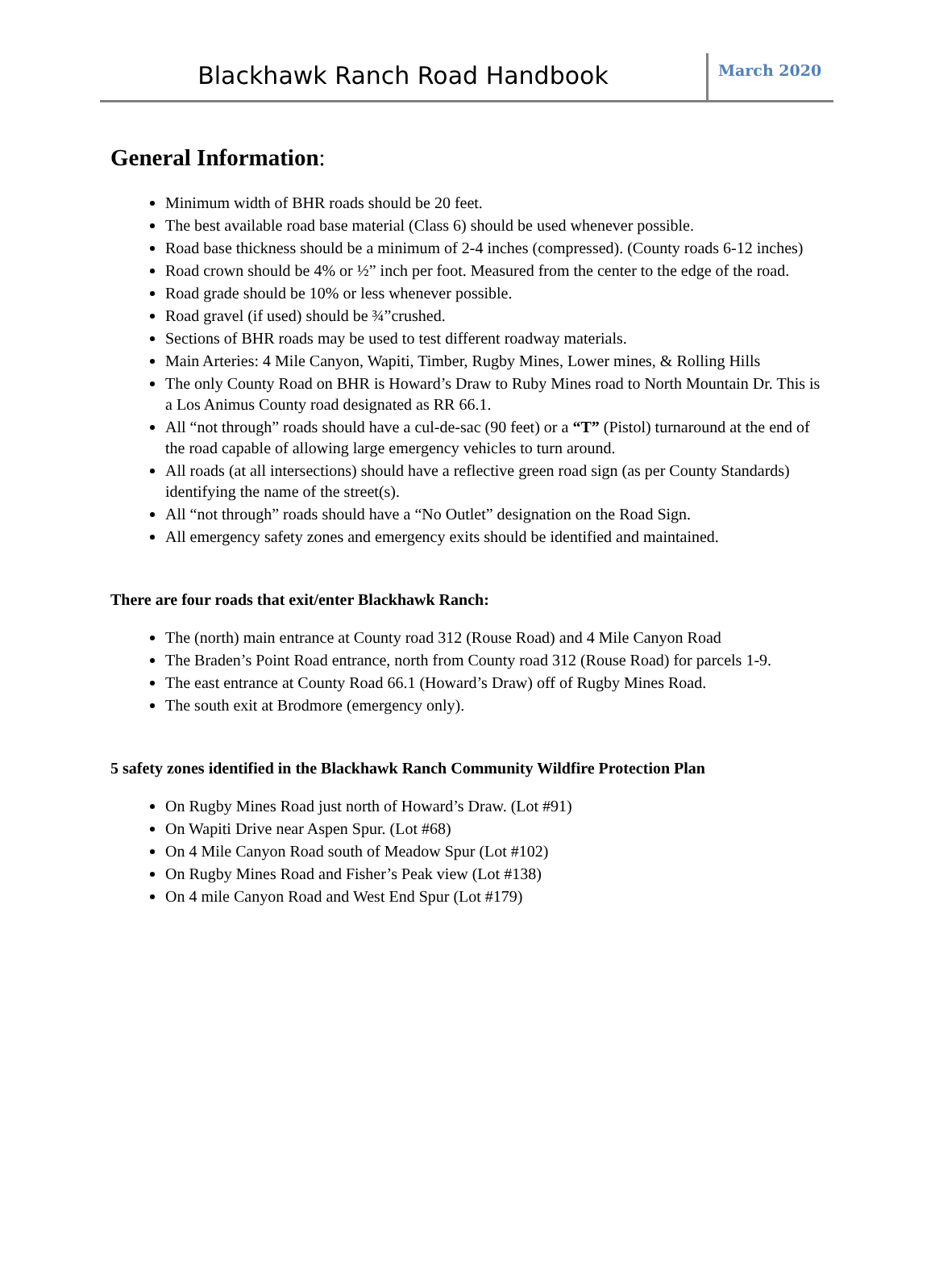Blackhawk Ranch Road Handbook
March 2020
General Information:
Minimum width of BHR roads should be 20 feet.
The best available road base material (Class 6) should be used whenever possible.
Road base thickness should be a minimum of 2-4 inches (compressed). (County roads 6-12 inches)
Road crown should be 4% or ½” inch per foot. Measured from the center to the edge of the road.
Road grade should be 10% or less whenever possible.
Road gravel (if used) should be ¾”crushed.
Sections of BHR roads may be used to test different roadway materials.
Main Arteries: 4 Mile Canyon, Wapiti, Timber, Rugby Mines, Lower mines, & Rolling Hills
The only County Road on BHR is Howard’s Draw to Ruby Mines road to North Mountain Dr. This is a Los Animus County road designated as RR 66.1.
All “not through” roads should have a cul-de-sac (90 feet) or a “T” (Pistol) turnaround at the end of the road capable of allowing large emergency vehicles to turn around.
All roads (at all intersections) should have a reflective green road sign (as per County Standards) identifying the name of the street(s).
All “not through” roads should have a “No Outlet” designation on the Road Sign.
All emergency safety zones and emergency exits should be identified and maintained.
There are four roads that exit/enter Blackhawk Ranch:
The (north) main entrance at County road 312 (Rouse Road) and 4 Mile Canyon Road
The Braden’s Point Road entrance, north from County road 312 (Rouse Road) for parcels 1-9.
The east entrance at County Road 66.1 (Howard’s Draw) off of Rugby Mines Road.
The south exit at Brodmore (emergency only).
5 safety zones identified in the Blackhawk Ranch Community Wildfire Protection Plan
On Rugby Mines Road just north of Howard’s Draw. (Lot #91)
On Wapiti Drive near Aspen Spur. (Lot #68)
On 4 Mile Canyon Road south of Meadow Spur (Lot #102)
On Rugby Mines Road and Fisher’s Peak view (Lot #138)
On 4 mile Canyon Road and West End Spur (Lot #179)